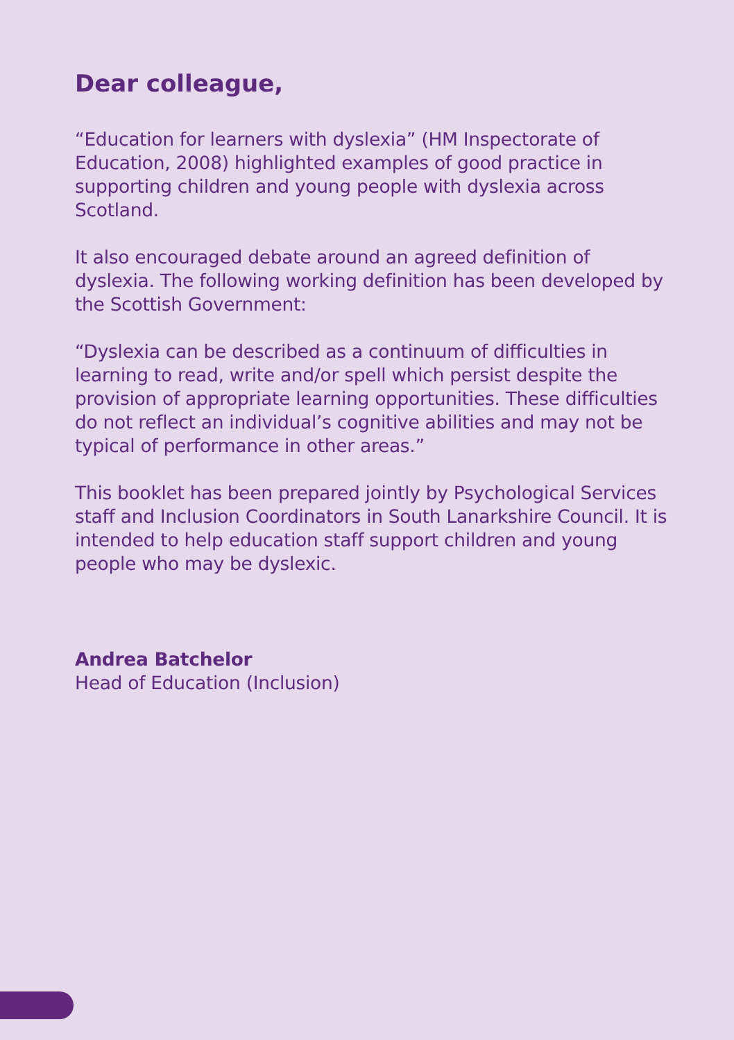Dear colleague,
“Education for learners with dyslexia” (HM Inspectorate of Education, 2008) highlighted examples of good practice in supporting children and young people with dyslexia across Scotland.
It also encouraged debate around an agreed definition of dyslexia. The following working definition has been developed by the Scottish Government:
“Dyslexia can be described as a continuum of difficulties in learning to read, write and/or spell which persist despite the provision of appropriate learning opportunities. These difficulties do not reflect an individual’s cognitive abilities and may not be typical of performance in other areas.”
This booklet has been prepared jointly by Psychological Services staff and Inclusion Coordinators in South Lanarkshire Council. It is intended to help education staff support children and young people who may be dyslexic.
Andrea Batchelor
Head of Education (Inclusion)